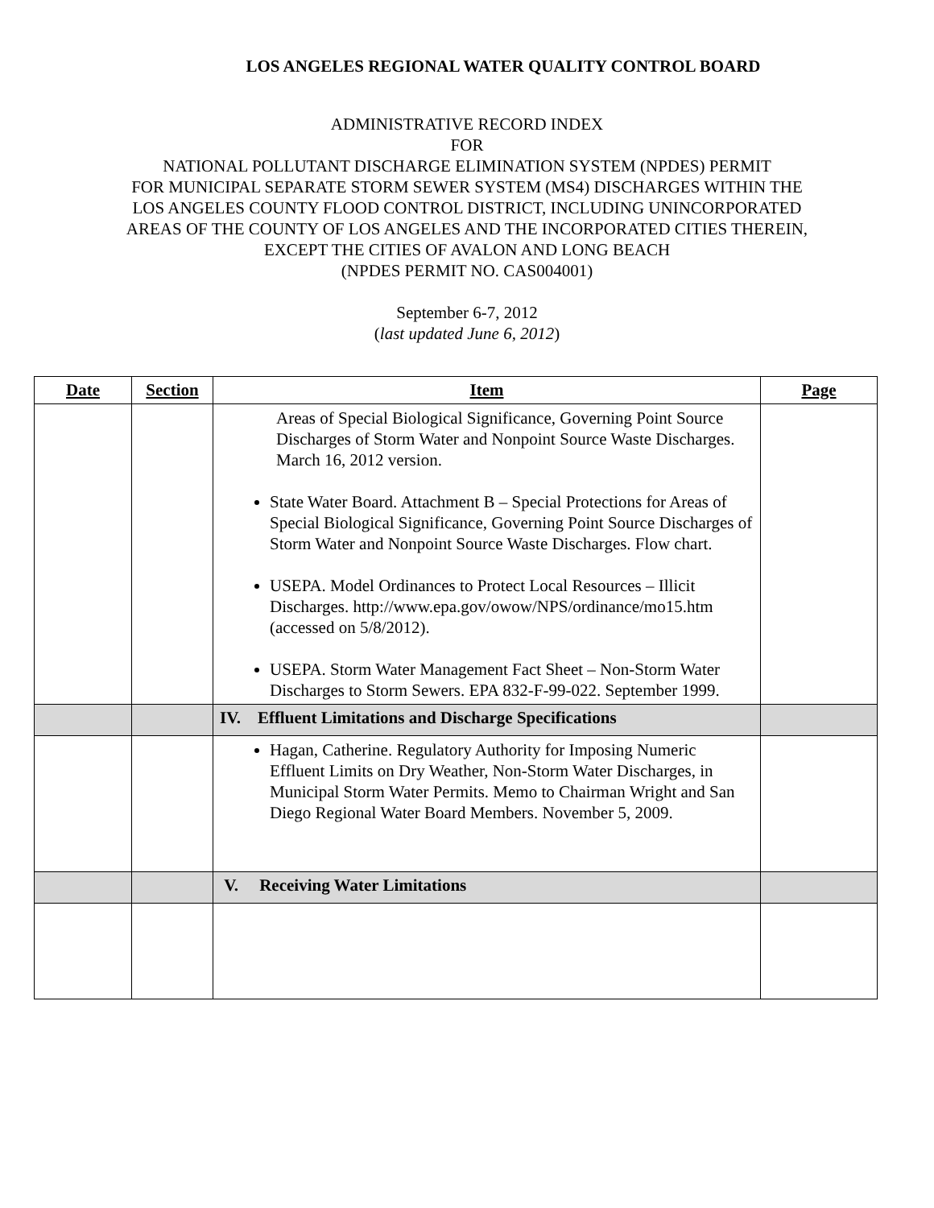LOS ANGELES REGIONAL WATER QUALITY CONTROL BOARD
ADMINISTRATIVE RECORD INDEX
FOR
NATIONAL POLLUTANT DISCHARGE ELIMINATION SYSTEM (NPDES) PERMIT
FOR MUNICIPAL SEPARATE STORM SEWER SYSTEM (MS4) DISCHARGES WITHIN THE
LOS ANGELES COUNTY FLOOD CONTROL DISTRICT, INCLUDING UNINCORPORATED
AREAS OF THE COUNTY OF LOS ANGELES AND THE INCORPORATED CITIES THEREIN,
EXCEPT THE CITIES OF AVALON AND LONG BEACH
(NPDES PERMIT NO. CAS004001)
September 6-7, 2012
(last updated June 6, 2012)
| Date | Section | Item | Page |
| --- | --- | --- | --- |
| | | Areas of Special Biological Significance, Governing Point Source Discharges of Storm Water and Nonpoint Source Waste Discharges. March 16, 2012 version. State Water Board. Attachment B – Special Protections for Areas of Special Biological Significance, Governing Point Source Discharges of Storm Water and Nonpoint Source Waste Discharges. Flow chart. USEPA. Model Ordinances to Protect Local Resources – Illicit Discharges. http://www.epa.gov/owow/NPS/ordinance/mo15.htm (accessed on 5/8/2012). USEPA. Storm Water Management Fact Sheet – Non-Storm Water Discharges to Storm Sewers. EPA 832-F-99-022. September 1999. | |
| | | IV. Effluent Limitations and Discharge Specifications | |
| | | Hagan, Catherine. Regulatory Authority for Imposing Numeric Effluent Limits on Dry Weather, Non-Storm Water Discharges, in Municipal Storm Water Permits. Memo to Chairman Wright and San Diego Regional Water Board Members. November 5, 2009. | |
| | | V. Receiving Water Limitations | |